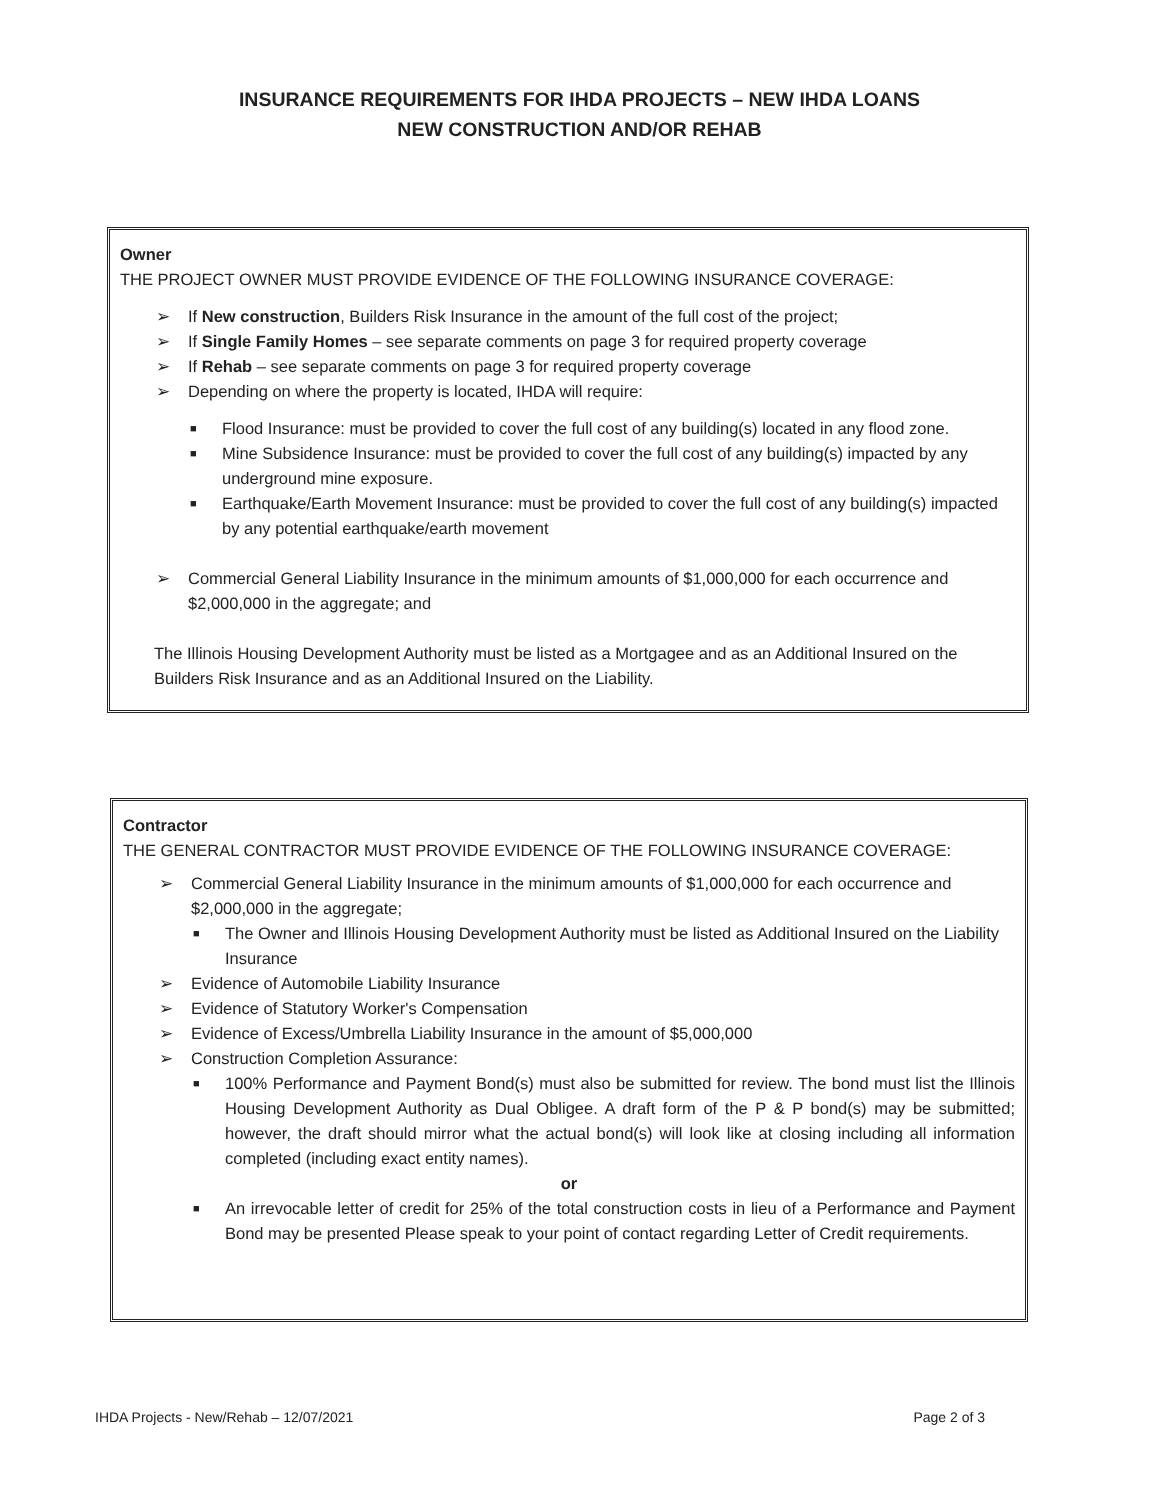INSURANCE REQUIREMENTS FOR IHDA PROJECTS – NEW IHDA LOANS
NEW CONSTRUCTION AND/OR REHAB
Owner
THE PROJECT OWNER MUST PROVIDE EVIDENCE OF THE FOLLOWING INSURANCE COVERAGE:
➢ If New construction, Builders Risk Insurance in the amount of the full cost of the project;
➢ If Single Family Homes – see separate comments on page 3 for required property coverage
➢ If Rehab – see separate comments on page 3 for required property coverage
➢ Depending on where the property is located, IHDA will require:
■ Flood Insurance: must be provided to cover the full cost of any building(s) located in any flood zone.
■ Mine Subsidence Insurance: must be provided to cover the full cost of any building(s) impacted by any underground mine exposure.
■ Earthquake/Earth Movement Insurance: must be provided to cover the full cost of any building(s) impacted by any potential earthquake/earth movement
➢ Commercial General Liability Insurance in the minimum amounts of $1,000,000 for each occurrence and $2,000,000 in the aggregate; and
The Illinois Housing Development Authority must be listed as a Mortgagee and as an Additional Insured on the Builders Risk Insurance and as an Additional Insured on the Liability.
Contractor
THE GENERAL CONTRACTOR MUST PROVIDE EVIDENCE OF THE FOLLOWING INSURANCE COVERAGE:
➢ Commercial General Liability Insurance in the minimum amounts of $1,000,000 for each occurrence and $2,000,000 in the aggregate;
■ The Owner and Illinois Housing Development Authority must be listed as Additional Insured on the Liability Insurance
➢ Evidence of Automobile Liability Insurance
➢ Evidence of Statutory Worker's Compensation
➢ Evidence of Excess/Umbrella Liability Insurance in the amount of $5,000,000
➢ Construction Completion Assurance:
■ 100% Performance and Payment Bond(s) must also be submitted for review. The bond must list the Illinois Housing Development Authority as Dual Obligee. A draft form of the P & P bond(s) may be submitted; however, the draft should mirror what the actual bond(s) will look like at closing including all information completed (including exact entity names).
or
■ An irrevocable letter of credit for 25% of the total construction costs in lieu of a Performance and Payment Bond may be presented Please speak to your point of contact regarding Letter of Credit requirements.
IHDA Projects - New/Rehab – 12/07/2021 Page 2 of 3